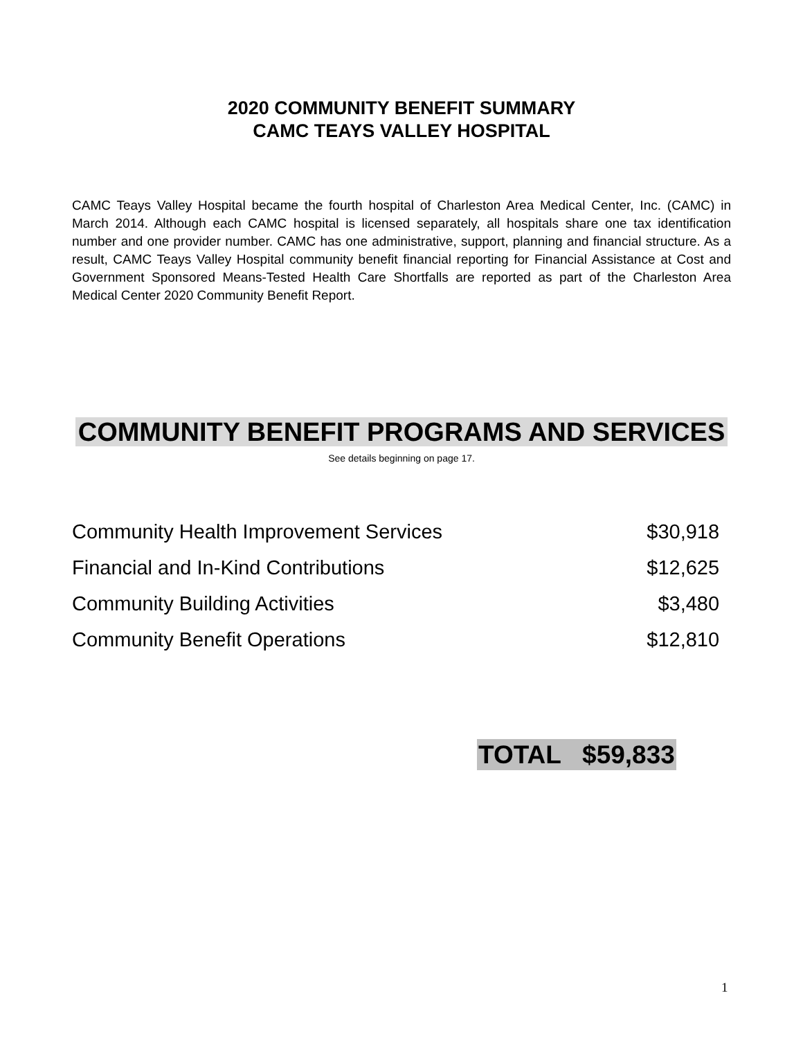2020 COMMUNITY BENEFIT SUMMARY
CAMC TEAYS VALLEY HOSPITAL
CAMC Teays Valley Hospital became the fourth hospital of Charleston Area Medical Center, Inc. (CAMC) in March 2014. Although each CAMC hospital is licensed separately, all hospitals share one tax identification number and one provider number. CAMC has one administrative, support, planning and financial structure. As a result, CAMC Teays Valley Hospital community benefit financial reporting for Financial Assistance at Cost and Government Sponsored Means-Tested Health Care Shortfalls are reported as part of the Charleston Area Medical Center 2020 Community Benefit Report.
COMMUNITY BENEFIT PROGRAMS AND SERVICES
See details beginning on page 17.
| Community Health Improvement Services | $30,918 |
| Financial and In-Kind Contributions | $12,625 |
| Community Building Activities | $3,480 |
| Community Benefit Operations | $12,810 |
TOTAL $59,833
1